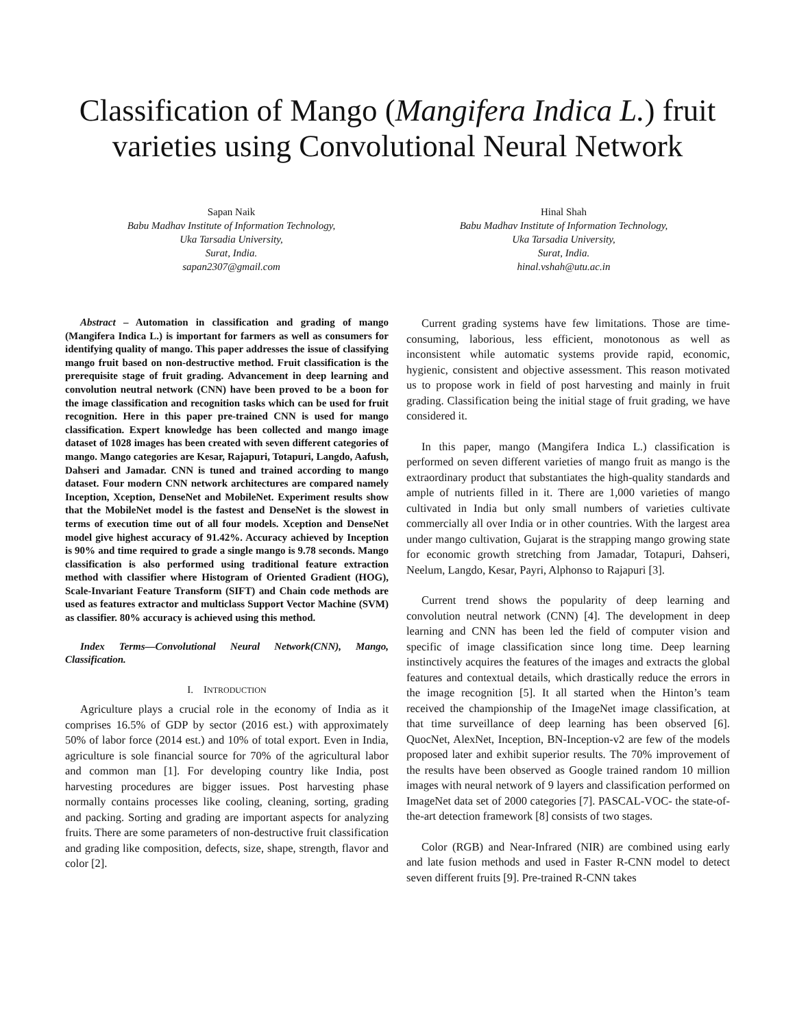Classification of Mango (Mangifera Indica L.) fruit varieties using Convolutional Neural Network
Sapan Naik
Babu Madhav Institute of Information Technology,
Uka Tarsadia University,
Surat, India.
sapan2307@gmail.com
Hinal Shah
Babu Madhav Institute of Information Technology,
Uka Tarsadia University,
Surat, India.
hinal.vshah@utu.ac.in
Abstract – Automation in classification and grading of mango (Mangifera Indica L.) is important for farmers as well as consumers for identifying quality of mango. This paper addresses the issue of classifying mango fruit based on non-destructive method. Fruit classification is the prerequisite stage of fruit grading. Advancement in deep learning and convolution neutral network (CNN) have been proved to be a boon for the image classification and recognition tasks which can be used for fruit recognition. Here in this paper pre-trained CNN is used for mango classification. Expert knowledge has been collected and mango image dataset of 1028 images has been created with seven different categories of mango. Mango categories are Kesar, Rajapuri, Totapuri, Langdo, Aafush, Dahseri and Jamadar. CNN is tuned and trained according to mango dataset. Four modern CNN network architectures are compared namely Inception, Xception, DenseNet and MobileNet. Experiment results show that the MobileNet model is the fastest and DenseNet is the slowest in terms of execution time out of all four models. Xception and DenseNet model give highest accuracy of 91.42%. Accuracy achieved by Inception is 90% and time required to grade a single mango is 9.78 seconds. Mango classification is also performed using traditional feature extraction method with classifier where Histogram of Oriented Gradient (HOG), Scale-Invariant Feature Transform (SIFT) and Chain code methods are used as features extractor and multiclass Support Vector Machine (SVM) as classifier. 80% accuracy is achieved using this method.
Index Terms—Convolutional Neural Network(CNN), Mango, Classification.
I. INTRODUCTION
Agriculture plays a crucial role in the economy of India as it comprises 16.5% of GDP by sector (2016 est.) with approximately 50% of labor force (2014 est.) and 10% of total export. Even in India, agriculture is sole financial source for 70% of the agricultural labor and common man [1]. For developing country like India, post harvesting procedures are bigger issues. Post harvesting phase normally contains processes like cooling, cleaning, sorting, grading and packing. Sorting and grading are important aspects for analyzing fruits. There are some parameters of non-destructive fruit classification and grading like composition, defects, size, shape, strength, flavor and color [2].
Current grading systems have few limitations. Those are time-consuming, laborious, less efficient, monotonous as well as inconsistent while automatic systems provide rapid, economic, hygienic, consistent and objective assessment. This reason motivated us to propose work in field of post harvesting and mainly in fruit grading. Classification being the initial stage of fruit grading, we have considered it.
In this paper, mango (Mangifera Indica L.) classification is performed on seven different varieties of mango fruit as mango is the extraordinary product that substantiates the high-quality standards and ample of nutrients filled in it. There are 1,000 varieties of mango cultivated in India but only small numbers of varieties cultivate commercially all over India or in other countries. With the largest area under mango cultivation, Gujarat is the strapping mango growing state for economic growth stretching from Jamadar, Totapuri, Dahseri, Neelum, Langdo, Kesar, Payri, Alphonso to Rajapuri [3].
Current trend shows the popularity of deep learning and convolution neutral network (CNN) [4]. The development in deep learning and CNN has been led the field of computer vision and specific of image classification since long time. Deep learning instinctively acquires the features of the images and extracts the global features and contextual details, which drastically reduce the errors in the image recognition [5]. It all started when the Hinton’s team received the championship of the ImageNet image classification, at that time surveillance of deep learning has been observed [6]. QuocNet, AlexNet, Inception, BN-Inception-v2 are few of the models proposed later and exhibit superior results. The 70% improvement of the results have been observed as Google trained random 10 million images with neural network of 9 layers and classification performed on ImageNet data set of 2000 categories [7]. PASCAL-VOC- the state-of-the-art detection framework [8] consists of two stages.
Color (RGB) and Near-Infrared (NIR) are combined using early and late fusion methods and used in Faster R-CNN model to detect seven different fruits [9]. Pre-trained R-CNN takes